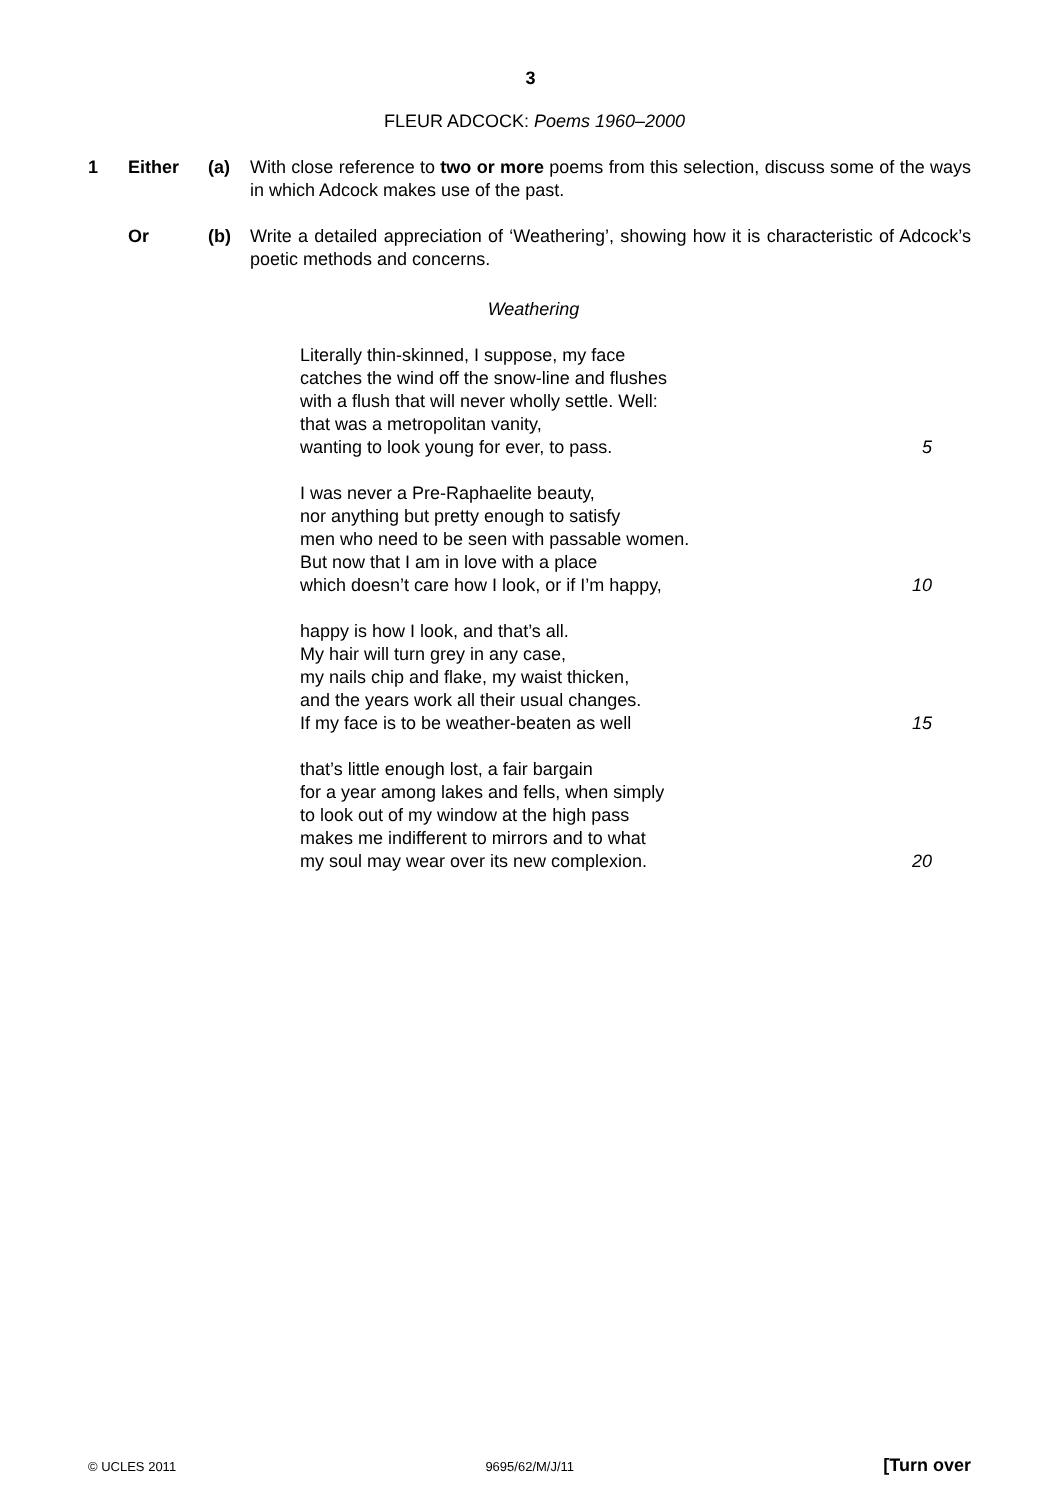3
FLEUR ADCOCK: Poems 1960–2000
1 Either (a) With close reference to two or more poems from this selection, discuss some of the ways in which Adcock makes use of the past.
Or (b) Write a detailed appreciation of ‘Weathering’, showing how it is characteristic of Adcock’s poetic methods and concerns.
Weathering
Literally thin-skinned, I suppose, my face
catches the wind off the snow-line and flushes
with a flush that will never wholly settle. Well:
that was a metropolitan vanity,
wanting to look young for ever, to pass. 5
I was never a Pre-Raphaelite beauty,
nor anything but pretty enough to satisfy
men who need to be seen with passable women.
But now that I am in love with a place
which doesn’t care how I look, or if I’m happy, 10
happy is how I look, and that’s all.
My hair will turn grey in any case,
my nails chip and flake, my waist thicken,
and the years work all their usual changes.
If my face is to be weather-beaten as well 15
that’s little enough lost, a fair bargain
for a year among lakes and fells, when simply
to look out of my window at the high pass
makes me indifferent to mirrors and to what
my soul may wear over its new complexion. 20
© UCLES 2011 9695/62/M/J/11 [Turn over